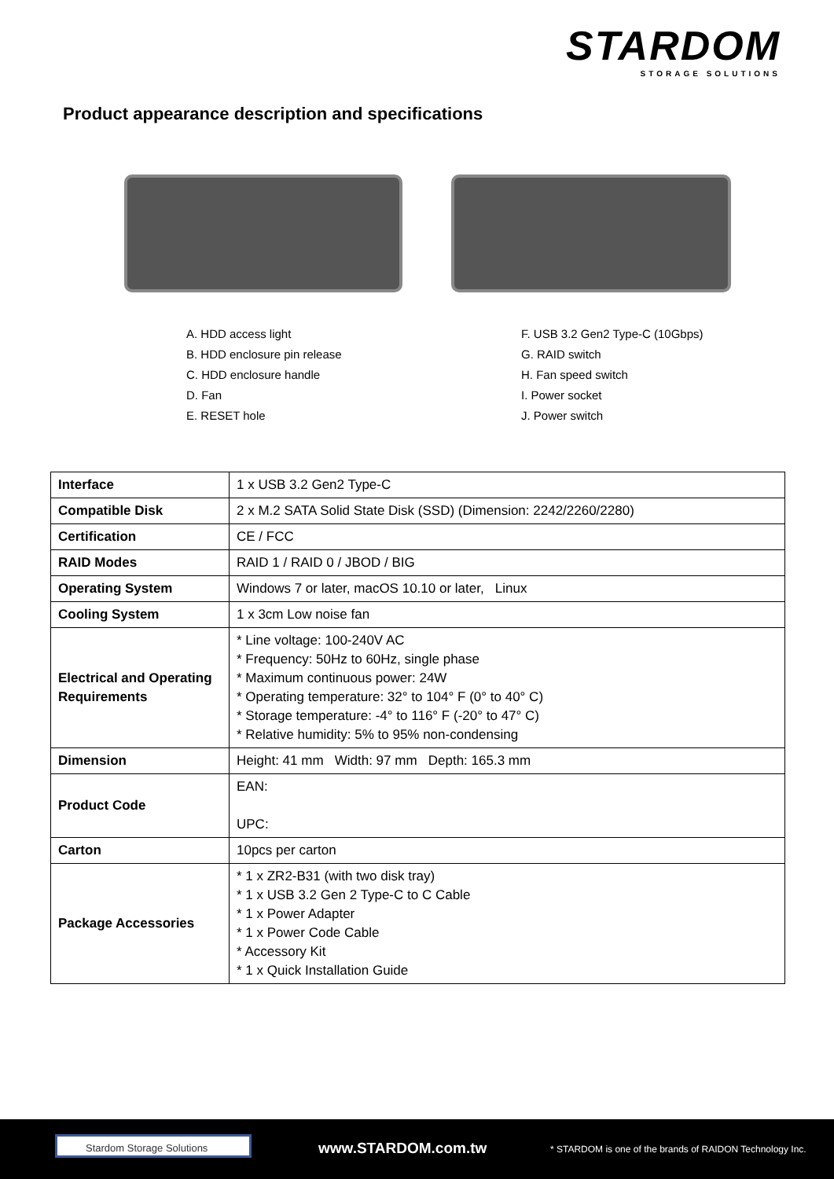STARDOM
STORAGE SOLUTIONS
Product appearance description and specifications
A. HDD access light
B. HDD enclosure pin release
C. HDD enclosure handle
D. Fan
E. RESET hole
F. USB 3.2 Gen2 Type-C (10Gbps)
G. RAID switch
H. Fan speed switch
I. Power socket
J. Power switch
| Interface | 1 x USB 3.2 Gen2 Type-C |
| Compatible Disk | 2 x M.2 SATA Solid State Disk (SSD) (Dimension: 2242/2260/2280) |
| Certification | CE / FCC |
| RAID Modes | RAID 1 / RAID 0 / JBOD / BIG |
| Operating System | Windows 7 or later, macOS 10.10 or later, Linux |
| Cooling System | 1 x 3cm Low noise fan |
| Electrical and Operating Requirements | * Line voltage: 100-240V AC * Frequency: 50Hz to 60Hz, single phase * Maximum continuous power: 24W * Operating temperature: 32° to 104° F (0° to 40° C) * Storage temperature: -4° to 116° F (-20° to 47° C) * Relative humidity: 5% to 95% non-condensing |
| Dimension | Height: 41 mm Width: 97 mm Depth: 165.3 mm |
| Product Code | EAN: UPC: |
| Carton | 10pcs per carton |
| Package Accessories | * 1 x ZR2-B31 (with two disk tray) * 1 x USB 3.2 Gen 2 Type-C to C Cable * 1 x Power Adapter * 1 x Power Code Cable * Accessory Kit * 1 x Quick Installation Guide |
Stardom Storage Solutions www.STARDOM.com.tw
* STARDOM is one of the brands of RAIDON Technology Inc.